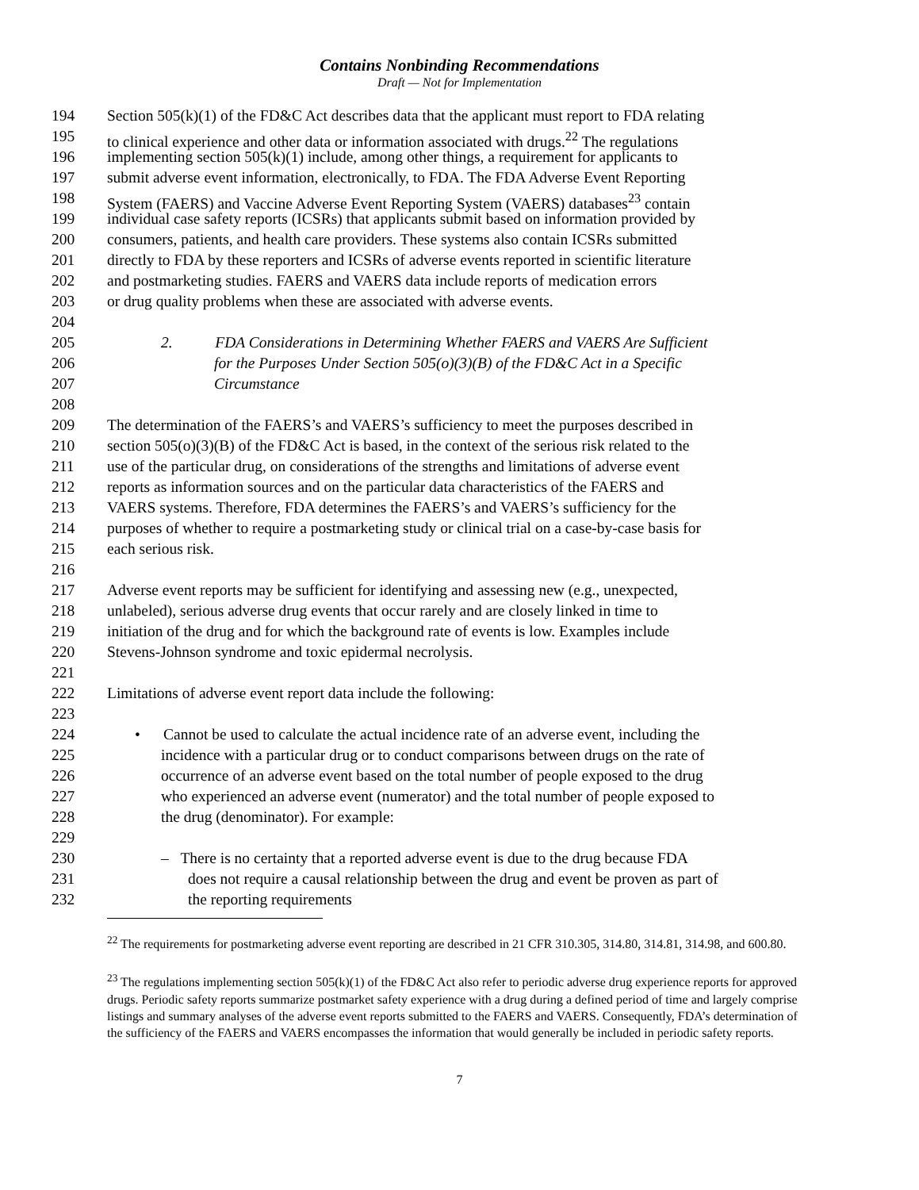Contains Nonbinding Recommendations
Draft — Not for Implementation
194 Section 505(k)(1) of the FD&C Act describes data that the applicant must report to FDA relating
195 to clinical experience and other data or information associated with drugs.<sup>22</sup> The regulations
196 implementing section 505(k)(1) include, among other things, a requirement for applicants to
197 submit adverse event information, electronically, to FDA. The FDA Adverse Event Reporting
198 System (FAERS) and Vaccine Adverse Event Reporting System (VAERS) databases<sup>23</sup> contain
199 individual case safety reports (ICSRs) that applicants submit based on information provided by
200 consumers, patients, and health care providers. These systems also contain ICSRs submitted
201 directly to FDA by these reporters and ICSRs of adverse events reported in scientific literature
202 and postmarketing studies. FAERS and VAERS data include reports of medication errors
203 or drug quality problems when these are associated with adverse events.
204
205 2. FDA Considerations in Determining Whether FAERS and VAERS Are Sufficient
206 for the Purposes Under Section 505(o)(3)(B) of the FD&C Act in a Specific
207 Circumstance
208
209 The determination of the FAERS’s and VAERS’s sufficiency to meet the purposes described in
210 section 505(o)(3)(B) of the FD&C Act is based, in the context of the serious risk related to the
211 use of the particular drug, on considerations of the strengths and limitations of adverse event
212 reports as information sources and on the particular data characteristics of the FAERS and
213 VAERS systems. Therefore, FDA determines the FAERS’s and VAERS’s sufficiency for the
214 purposes of whether to require a postmarketing study or clinical trial on a case-by-case basis for
215 each serious risk.
216
217 Adverse event reports may be sufficient for identifying and assessing new (e.g., unexpected,
218 unlabeled), serious adverse drug events that occur rarely and are closely linked in time to
219 initiation of the drug and for which the background rate of events is low. Examples include
220 Stevens-Johnson syndrome and toxic epidermal necrolysis.
221
222 Limitations of adverse event report data include the following:
223
224 • Cannot be used to calculate the actual incidence rate of an adverse event, including the
225 incidence with a particular drug or to conduct comparisons between drugs on the rate of
226 occurrence of an adverse event based on the total number of people exposed to the drug
227 who experienced an adverse event (numerator) and the total number of people exposed to
228 the drug (denominator). For example:
229
230 – There is no certainty that a reported adverse event is due to the drug because FDA
231 does not require a causal relationship between the drug and event be proven as part of
232 the reporting requirements
<sup>22</sup> The requirements for postmarketing adverse event reporting are described in 21 CFR 310.305, 314.80, 314.81, 314.98, and 600.80.
<sup>23</sup> The regulations implementing section 505(k)(1) of the FD&C Act also refer to periodic adverse drug experience reports for approved drugs. Periodic safety reports summarize postmarket safety experience with a drug during a defined period of time and largely comprise listings and summary analyses of the adverse event reports submitted to the FAERS and VAERS. Consequently, FDA’s determination of the sufficiency of the FAERS and VAERS encompasses the information that would generally be included in periodic safety reports.
7